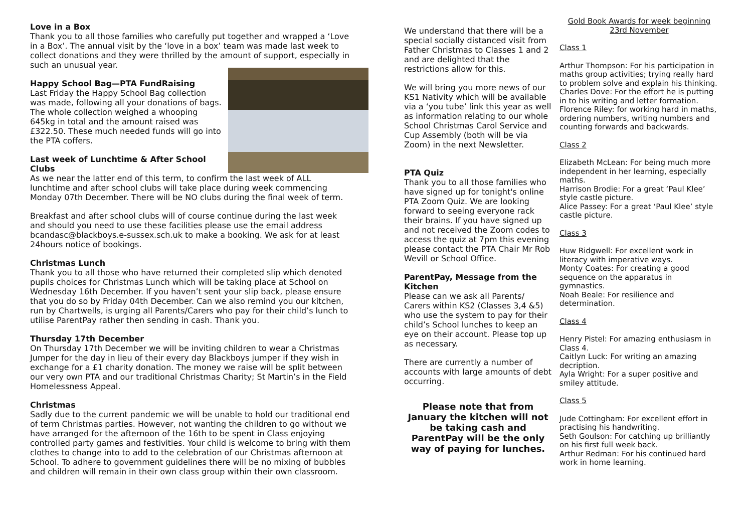Love in a Box
Thank you to all those families who carefully put together and wrapped a ‘Love in a Box’. The annual visit by the ‘love in a box’ team was made last week to collect donations and they were thrilled by the amount of support, especially in such an unusual year.
Happy School Bag—PTA FundRaising
Last Friday the Happy School Bag collection was made, following all your donations of bags. The whole collection weighed a whooping 645kg in total and the amount raised was £322.50. These much needed funds will go into the PTA coffers.
Last week of Lunchtime & After School Clubs
As we near the latter end of this term, to confirm the last week of ALL lunchtime and after school clubs will take place during week commencing Monday 07th December. There will be NO clubs during the final week of term.
Breakfast and after school clubs will of course continue during the last week and should you need to use these facilities please use the email address bcandasc@blackboys.e-sussex.sch.uk to make a booking. We ask for at least 24hours notice of bookings.
Christmas Lunch
Thank you to all those who have returned their completed slip which denoted pupils choices for Christmas Lunch which will be taking place at School on Wednesday 16th December. If you haven’t sent your slip back, please ensure that you do so by Friday 04th December. Can we also remind you our kitchen, run by Chartwells, is urging all Parents/Carers who pay for their child’s lunch to utilise ParentPay rather then sending in cash. Thank you.
Thursday 17th December
On Thursday 17th December we will be inviting children to wear a Christmas Jumper for the day in lieu of their every day Blackboys jumper if they wish in exchange for a £1 charity donation. The money we raise will be split between our very own PTA and our traditional Christmas Charity; St Martin’s in the Field Homelessness Appeal.
Christmas
Sadly due to the current pandemic we will be unable to hold our traditional end of term Christmas parties. However, not wanting the children to go without we have arranged for the afternoon of the 16th to be spent in Class enjoying controlled party games and festivities. Your child is welcome to bring with them clothes to change into to add to the celebration of our Christmas afternoon at School. To adhere to government guidelines there will be no mixing of bubbles and children will remain in their own class group within their own classroom.
We understand that there will be a special socially distanced visit from Father Christmas to Classes 1 and 2 and are delighted that the restrictions allow for this.
We will bring you more news of our KS1 Nativity which will be available via a ‘you tube’ link this year as well as information relating to our whole School Christmas Carol Service and Cup Assembly (both will be via Zoom) in the next Newsletter.
PTA Quiz
Thank you to all those families who have signed up for tonight's online PTA Zoom Quiz. We are looking forward to seeing everyone rack their brains. If you have signed up and not received the Zoom codes to access the quiz at 7pm this evening please contact the PTA Chair Mr Rob Wevill or School Office.
ParentPay, Message from the Kitchen
Please can we ask all Parents/ Carers within KS2 (Classes 3,4 &5) who use the system to pay for their child’s School lunches to keep an eye on their account. Please top up as necessary.
There are currently a number of accounts with large amounts of debt occurring.
Please note that from January the kitchen will not be taking cash and ParentPay will be the only way of paying for lunches.
Gold Book Awards for week beginning 23rd November
Class 1
Arthur Thompson: For his participation in maths group activities; trying really hard to problem solve and explain his thinking.
Charles Dove: For the effort he is putting in to his writing and letter formation.
Florence Riley: for working hard in maths, ordering numbers, writing numbers and counting forwards and backwards.
Class 2
Elizabeth McLean: For being much more independent in her learning, especially maths.
Harrison Brodie: For a great ‘Paul Klee’ style castle picture.
Alice Passey: For a great ‘Paul Klee’ style castle picture.
Class 3
Huw Ridgwell: For excellent work in literacy with imperative ways.
Monty Coates: For creating a good sequence on the apparatus in gymnastics.
Noah Beale: For resilience and determination.
Class 4
Henry Pistel: For amazing enthusiasm in Class 4.
Caitlyn Luck: For writing an amazing decription.
Ayla Wright: For a super positive and smiley attitude.
Class 5
Jude Cottingham: For excellent effort in practising his handwriting.
Seth Goulson: For catching up brilliantly on his first full week back.
Arthur Redman: For his continued hard work in home learning.